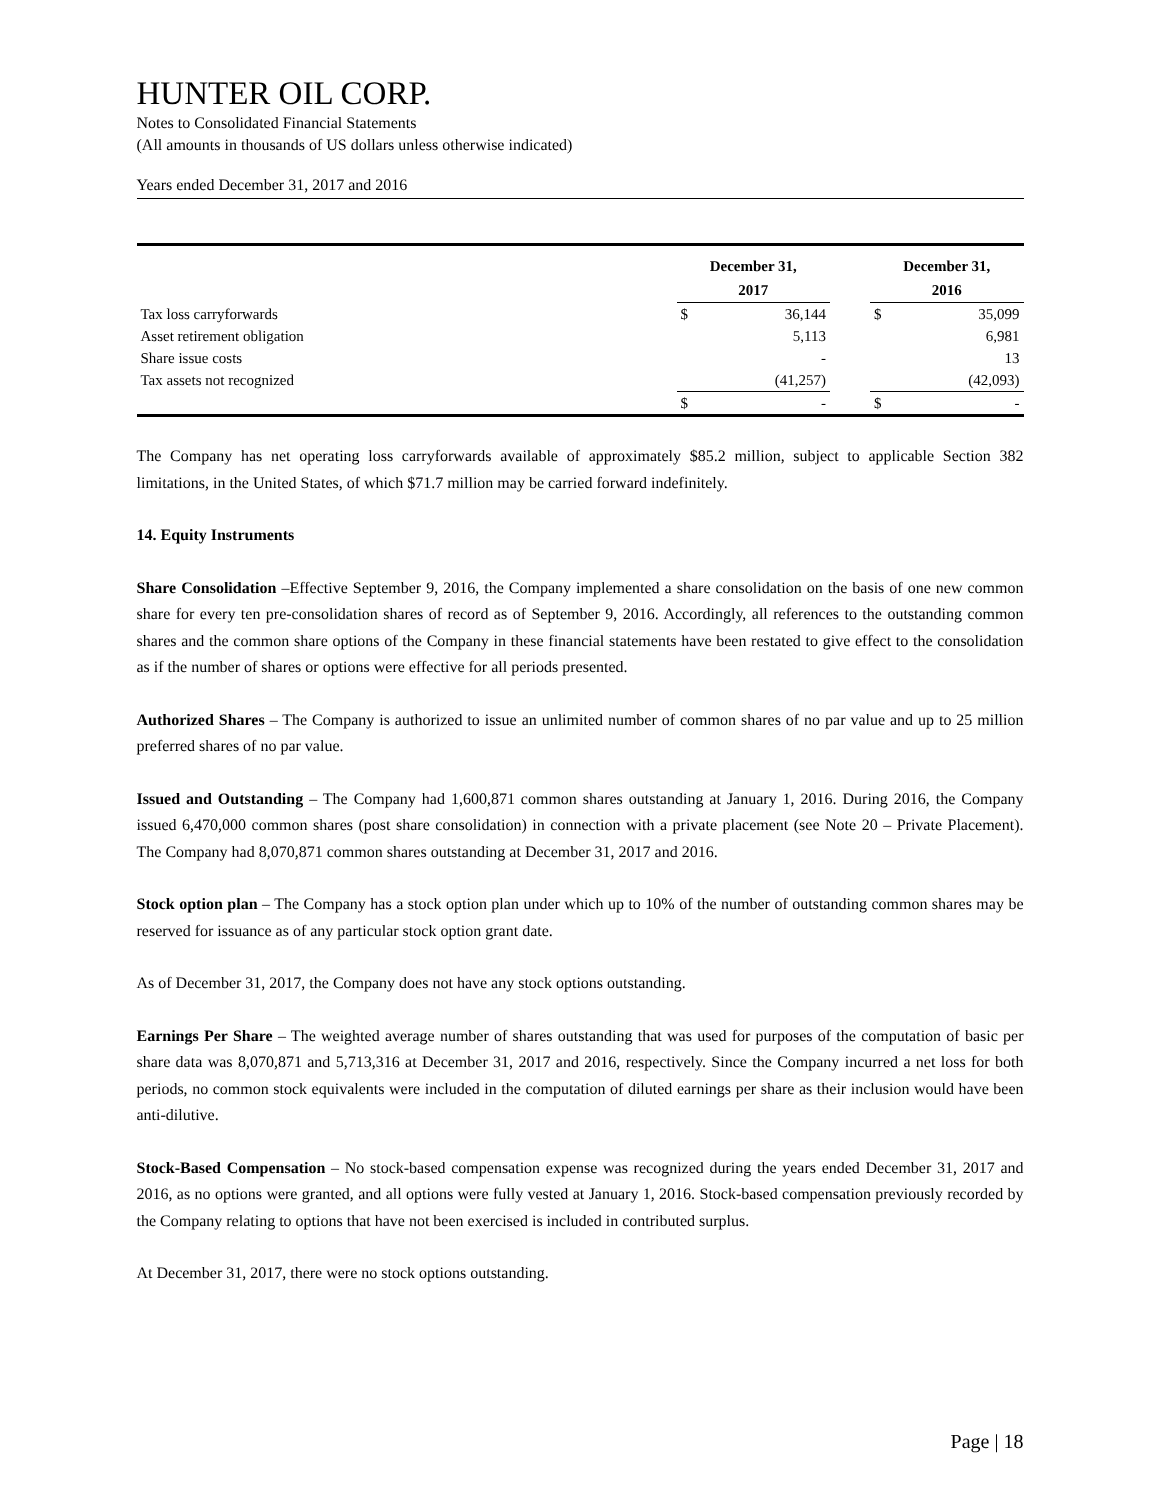HUNTER OIL CORP.
Notes to Consolidated Financial Statements
(All amounts in thousands of US dollars unless otherwise indicated)
Years ended December 31, 2017 and 2016
| | December 31, 2017 | | | December 31, 2016 | |
| --- | --- | --- | --- | --- | --- |
| Tax loss carryforwards | $ | 36,144 | | $ | 35,099 |
| Asset retirement obligation | | 5,113 | | | 6,981 |
| Share issue costs | | - | | | 13 |
| Tax assets not recognized | | (41,257) | | | (42,093) |
| | $ | - | | $ | - |
The Company has net operating loss carryforwards available of approximately $85.2 million, subject to applicable Section 382 limitations, in the United States, of which $71.7 million may be carried forward indefinitely.
14. Equity Instruments
Share Consolidation –Effective September 9, 2016, the Company implemented a share consolidation on the basis of one new common share for every ten pre-consolidation shares of record as of September 9, 2016. Accordingly, all references to the outstanding common shares and the common share options of the Company in these financial statements have been restated to give effect to the consolidation as if the number of shares or options were effective for all periods presented.
Authorized Shares – The Company is authorized to issue an unlimited number of common shares of no par value and up to 25 million preferred shares of no par value.
Issued and Outstanding – The Company had 1,600,871 common shares outstanding at January 1, 2016. During 2016, the Company issued 6,470,000 common shares (post share consolidation) in connection with a private placement (see Note 20 – Private Placement). The Company had 8,070,871 common shares outstanding at December 31, 2017 and 2016.
Stock option plan – The Company has a stock option plan under which up to 10% of the number of outstanding common shares may be reserved for issuance as of any particular stock option grant date.
As of December 31, 2017, the Company does not have any stock options outstanding.
Earnings Per Share – The weighted average number of shares outstanding that was used for purposes of the computation of basic per share data was 8,070,871 and 5,713,316 at December 31, 2017 and 2016, respectively. Since the Company incurred a net loss for both periods, no common stock equivalents were included in the computation of diluted earnings per share as their inclusion would have been anti-dilutive.
Stock-Based Compensation – No stock-based compensation expense was recognized during the years ended December 31, 2017 and 2016, as no options were granted, and all options were fully vested at January 1, 2016. Stock-based compensation previously recorded by the Company relating to options that have not been exercised is included in contributed surplus.
At December 31, 2017, there were no stock options outstanding.
Page | 18